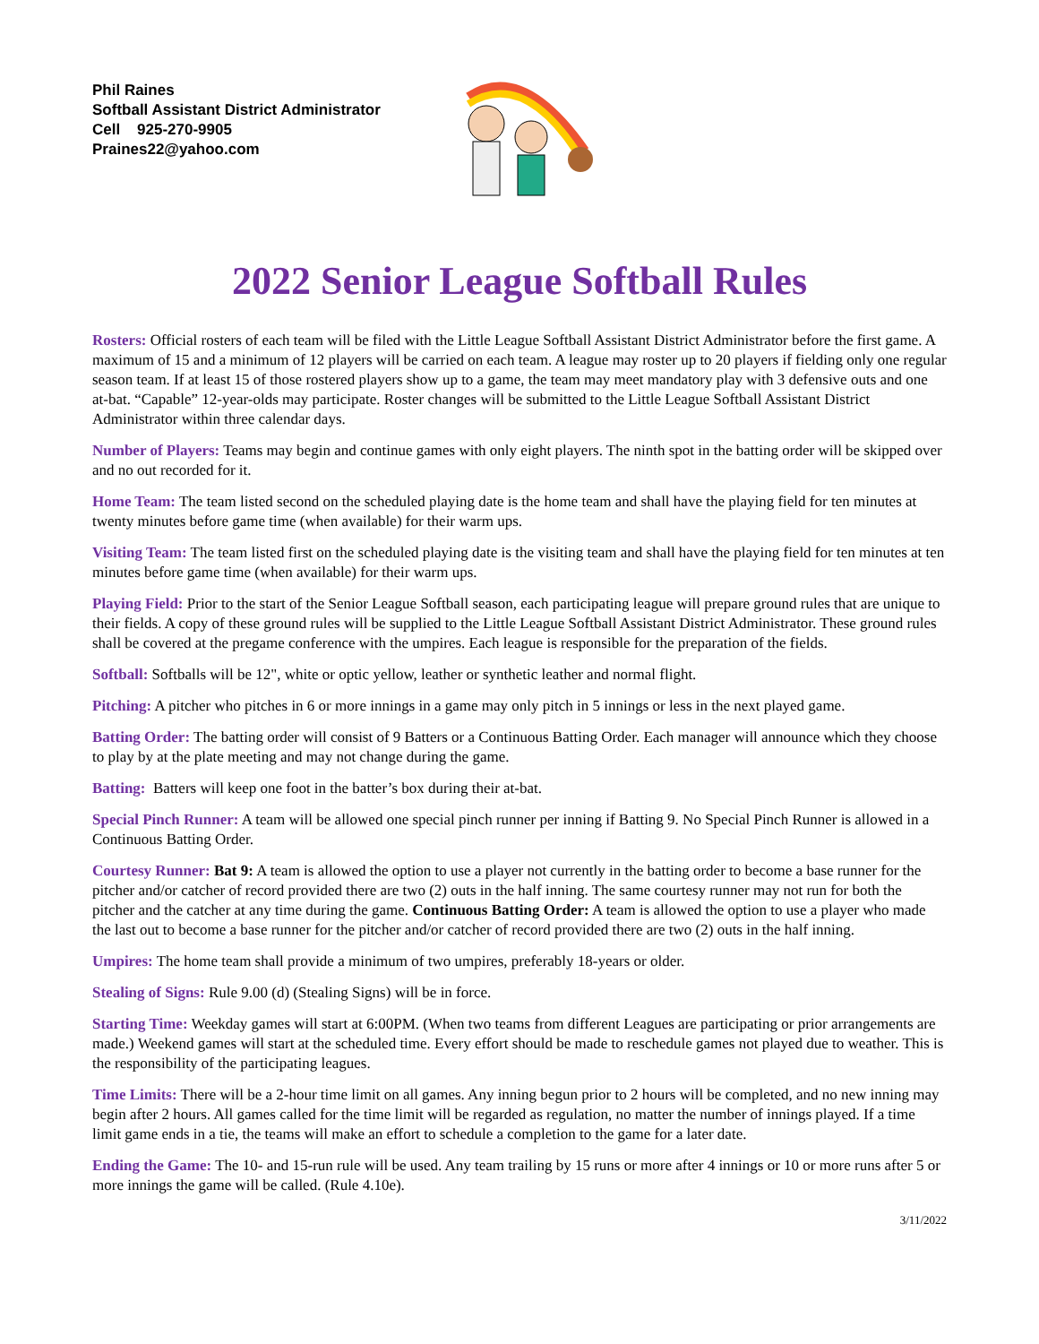Phil Raines
Softball Assistant District Administrator
Cell 925-270-9905
Praines22@yahoo.com
2022 Senior League Softball Rules
Rosters: Official rosters of each team will be filed with the Little League Softball Assistant District Administrator before the first game. A maximum of 15 and a minimum of 12 players will be carried on each team. A league may roster up to 20 players if fielding only one regular season team. If at least 15 of those rostered players show up to a game, the team may meet mandatory play with 3 defensive outs and one at-bat. “Capable” 12-year-olds may participate. Roster changes will be submitted to the Little League Softball Assistant District Administrator within three calendar days.
Number of Players: Teams may begin and continue games with only eight players. The ninth spot in the batting order will be skipped over and no out recorded for it.
Home Team: The team listed second on the scheduled playing date is the home team and shall have the playing field for ten minutes at twenty minutes before game time (when available) for their warm ups.
Visiting Team: The team listed first on the scheduled playing date is the visiting team and shall have the playing field for ten minutes at ten minutes before game time (when available) for their warm ups.
Playing Field: Prior to the start of the Senior League Softball season, each participating league will prepare ground rules that are unique to their fields. A copy of these ground rules will be supplied to the Little League Softball Assistant District Administrator. These ground rules shall be covered at the pregame conference with the umpires. Each league is responsible for the preparation of the fields.
Softball: Softballs will be 12", white or optic yellow, leather or synthetic leather and normal flight.
Pitching: A pitcher who pitches in 6 or more innings in a game may only pitch in 5 innings or less in the next played game.
Batting Order: The batting order will consist of 9 Batters or a Continuous Batting Order. Each manager will announce which they choose to play by at the plate meeting and may not change during the game.
Batting: Batters will keep one foot in the batter’s box during their at-bat.
Special Pinch Runner: A team will be allowed one special pinch runner per inning if Batting 9. No Special Pinch Runner is allowed in a Continuous Batting Order.
Courtesy Runner: Bat 9: A team is allowed the option to use a player not currently in the batting order to become a base runner for the pitcher and/or catcher of record provided there are two (2) outs in the half inning. The same courtesy runner may not run for both the pitcher and the catcher at any time during the game. Continuous Batting Order: A team is allowed the option to use a player who made the last out to become a base runner for the pitcher and/or catcher of record provided there are two (2) outs in the half inning.
Umpires: The home team shall provide a minimum of two umpires, preferably 18-years or older.
Stealing of Signs: Rule 9.00 (d) (Stealing Signs) will be in force.
Starting Time: Weekday games will start at 6:00PM. (When two teams from different Leagues are participating or prior arrangements are made.) Weekend games will start at the scheduled time. Every effort should be made to reschedule games not played due to weather. This is the responsibility of the participating leagues.
Time Limits: There will be a 2-hour time limit on all games. Any inning begun prior to 2 hours will be completed, and no new inning may begin after 2 hours. All games called for the time limit will be regarded as regulation, no matter the number of innings played. If a time limit game ends in a tie, the teams will make an effort to schedule a completion to the game for a later date.
Ending the Game: The 10- and 15-run rule will be used. Any team trailing by 15 runs or more after 4 innings or 10 or more runs after 5 or more innings the game will be called. (Rule 4.10e).
3/11/2022